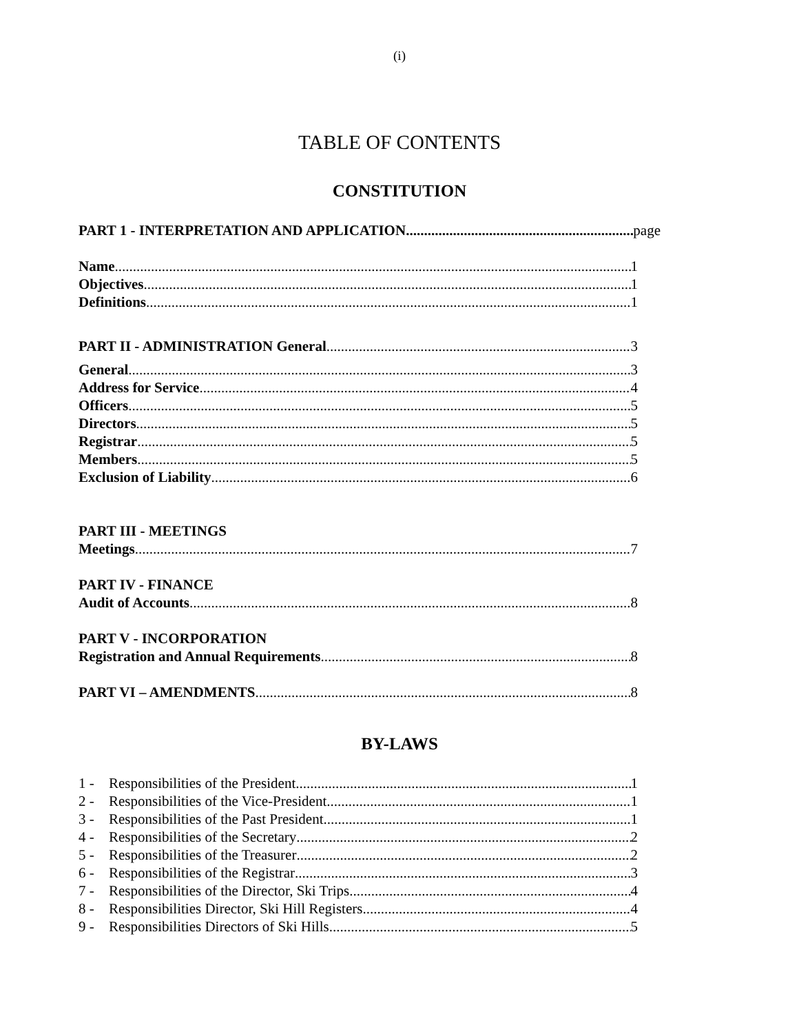(i)
TABLE OF CONTENTS
CONSTITUTION
PART 1 - INTERPRETATION AND APPLICATION page
Name 1
Objectives 1
Definitions 1
PART II - ADMINISTRATION General 3
General 3
Address for Service 4
Officers 5
Directors 5
Registrar 5
Members 5
Exclusion of Liability 6
PART III - MEETINGS
Meetings 7
PART IV - FINANCE
Audit of Accounts 8
PART V - INCORPORATION
Registration and Annual Requirements 8
PART VI – AMENDMENTS 8
BY-LAWS
1 - Responsibilities of the President 1
2 - Responsibilities of the Vice-President 1
3 - Responsibilities of the Past President 1
4 - Responsibilities of the Secretary 2
5 - Responsibilities of the Treasurer 2
6 - Responsibilities of the Registrar 3
7 - Responsibilities of the Director, Ski Trips 4
8 - Responsibilities Director, Ski Hill Registers 4
9 - Responsibilities Directors of Ski Hills 5